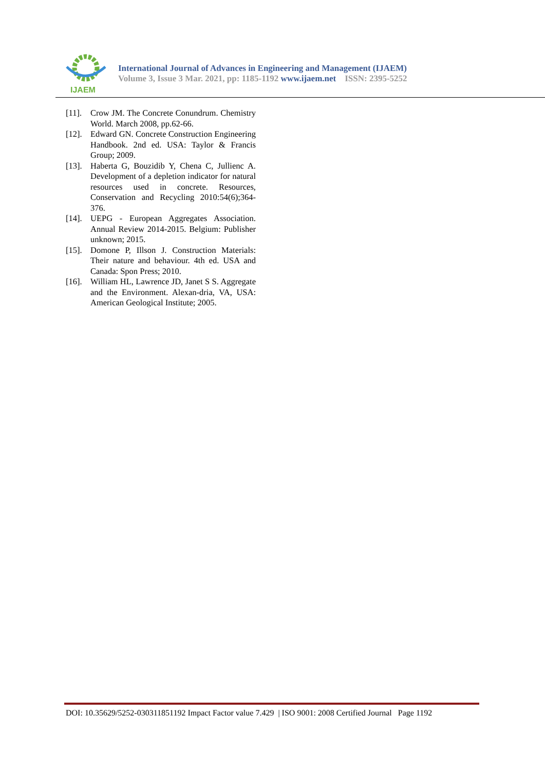IJAEM
International Journal of Advances in Engineering and Management (IJAEM)
Volume 3, Issue 3 Mar. 2021, pp: 1185-1192 www.ijaem.net ISSN: 2395-5252
[11].
Crow JM. The Concrete Conundrum. Chemistry World. March 2008, pp.62-66.
[12].
Edward GN. Concrete Construction Engineering Handbook. 2nd ed. USA: Taylor & Francis Group; 2009.
[13].
Haberta G, Bouzidib Y, Chena C, Jullienc A. Development of a depletion indicator for natural resources used in concrete. Resources, Conservation and Recycling 2010:54(6);364-376.
[14].
UEPG - European Aggregates Association. Annual Review 2014-2015. Belgium: Publisher unknown; 2015.
[15].
Domone P, Illson J. Construction Materials: Their nature and behaviour. 4th ed. USA and Canada: Spon Press; 2010.
[16].
William HL, Lawrence JD, Janet S S. Aggregate and the Environment. Alexan-dria, VA, USA: American Geological Institute; 2005.
DOI: 10.35629/5252-030311851192 Impact Factor value 7.429 | ISO 9001: 2008 Certified Journal Page 1192